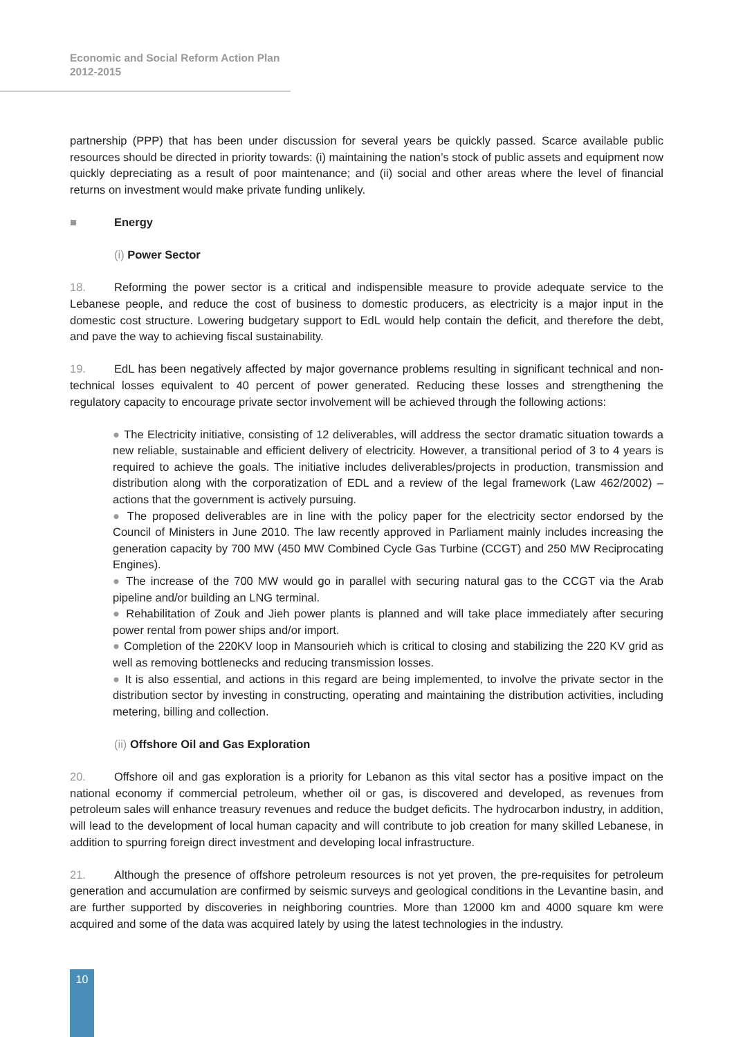Economic and Social Reform Action Plan
2012-2015
partnership (PPP) that has been under discussion for several years be quickly passed. Scarce available public resources should be directed in priority towards: (i) maintaining the nation’s stock of public assets and equipment now quickly depreciating as a result of poor maintenance; and (ii) social and other areas where the level of financial returns on investment would make private funding unlikely.
■ Energy
(i) Power Sector
18. Reforming the power sector is a critical and indispensible measure to provide adequate service to the Lebanese people, and reduce the cost of business to domestic producers, as electricity is a major input in the domestic cost structure. Lowering budgetary support to EdL would help contain the deficit, and therefore the debt, and pave the way to achieving fiscal sustainability.
19. EdL has been negatively affected by major governance problems resulting in significant technical and non-technical losses equivalent to 40 percent of power generated. Reducing these losses and strengthening the regulatory capacity to encourage private sector involvement will be achieved through the following actions:
● The Electricity initiative, consisting of 12 deliverables, will address the sector dramatic situation towards a new reliable, sustainable and efficient delivery of electricity. However, a transitional period of 3 to 4 years is required to achieve the goals. The initiative includes deliverables/projects in production, transmission and distribution along with the corporatization of EDL and a review of the legal framework (Law 462/2002) – actions that the government is actively pursuing.
● The proposed deliverables are in line with the policy paper for the electricity sector endorsed by the Council of Ministers in June 2010. The law recently approved in Parliament mainly includes increasing the generation capacity by 700 MW (450 MW Combined Cycle Gas Turbine (CCGT) and 250 MW Reciprocating Engines).
● The increase of the 700 MW would go in parallel with securing natural gas to the CCGT via the Arab pipeline and/or building an LNG terminal.
● Rehabilitation of Zouk and Jieh power plants is planned and will take place immediately after securing power rental from power ships and/or import.
● Completion of the 220KV loop in Mansourieh which is critical to closing and stabilizing the 220 KV grid as well as removing bottlenecks and reducing transmission losses.
● It is also essential, and actions in this regard are being implemented, to involve the private sector in the distribution sector by investing in constructing, operating and maintaining the distribution activities, including metering, billing and collection.
(ii) Offshore Oil and Gas Exploration
20. Offshore oil and gas exploration is a priority for Lebanon as this vital sector has a positive impact on the national economy if commercial petroleum, whether oil or gas, is discovered and developed, as revenues from petroleum sales will enhance treasury revenues and reduce the budget deficits. The hydrocarbon industry, in addition, will lead to the development of local human capacity and will contribute to job creation for many skilled Lebanese, in addition to spurring foreign direct investment and developing local infrastructure.
21. Although the presence of offshore petroleum resources is not yet proven, the pre-requisites for petroleum generation and accumulation are confirmed by seismic surveys and geological conditions in the Levantine basin, and are further supported by discoveries in neighboring countries. More than 12000 km and 4000 square km were acquired and some of the data was acquired lately by using the latest technologies in the industry.
10